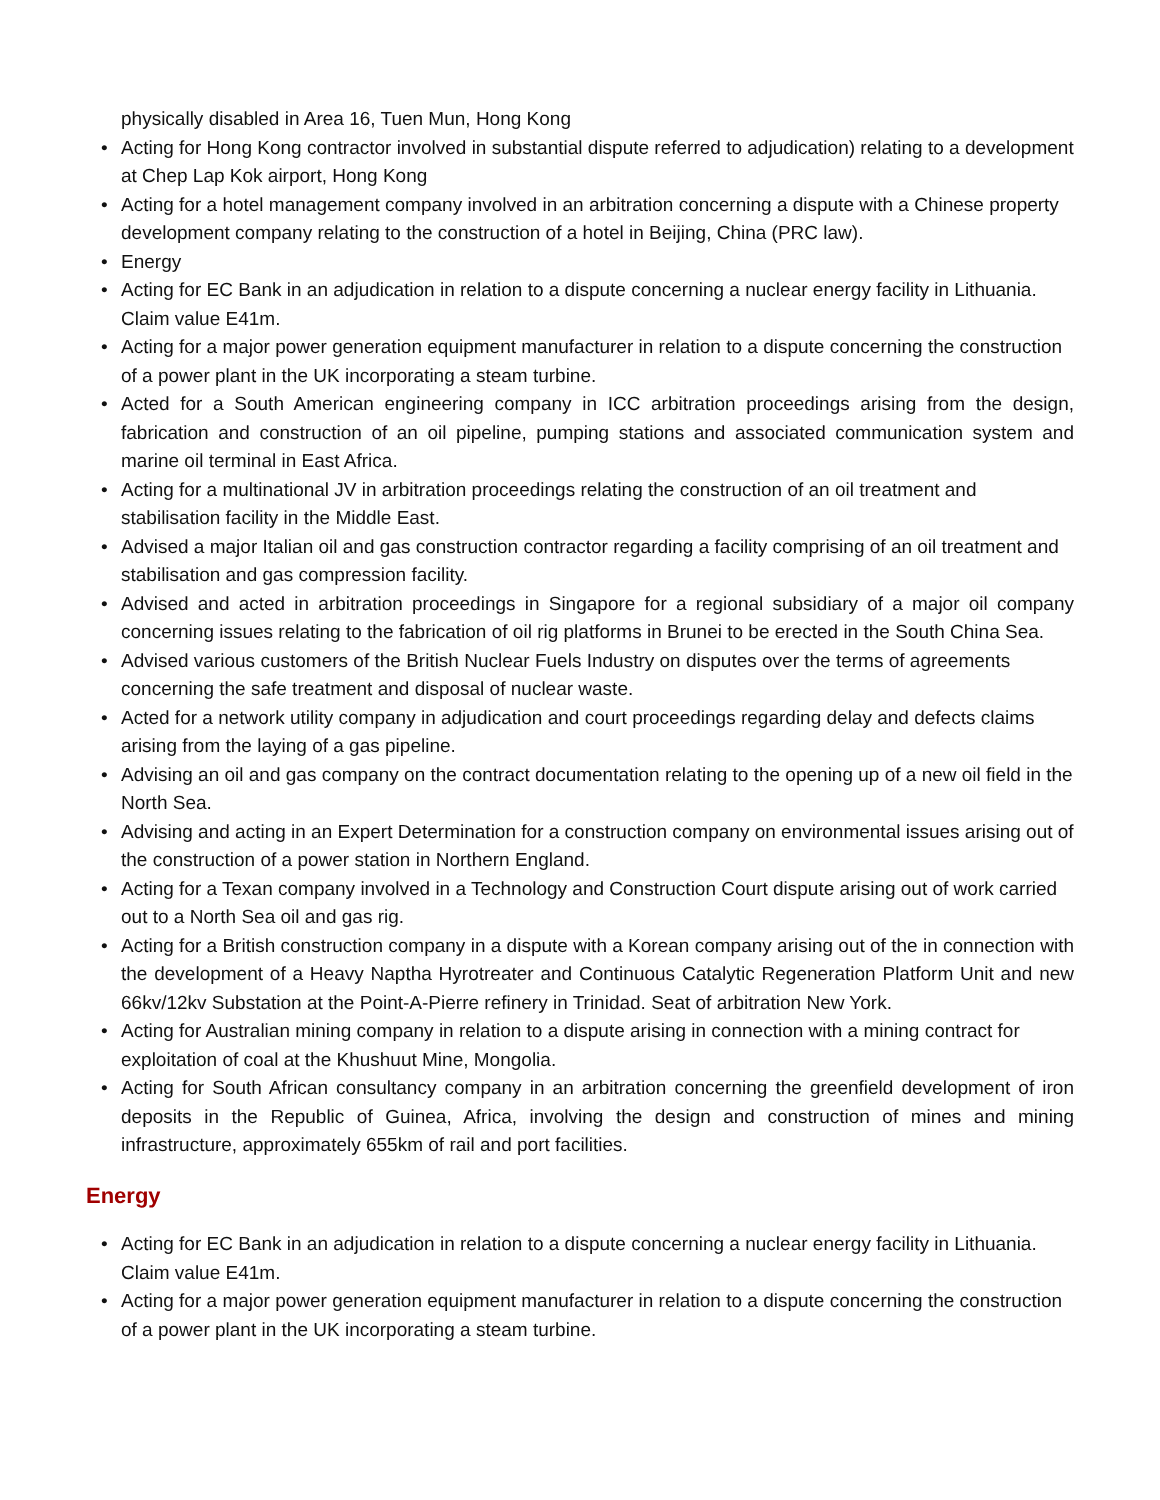physically disabled in Area 16, Tuen Mun, Hong Kong
Acting for Hong Kong contractor involved in substantial dispute referred to adjudication) relating to a development at Chep Lap Kok airport, Hong Kong
Acting for a hotel management company involved in an arbitration concerning a dispute with a Chinese property development company relating to the construction of a hotel in Beijing, China (PRC law).
Energy
Acting for EC Bank in an adjudication in relation to a dispute concerning a nuclear energy facility in Lithuania. Claim value E41m.
Acting for a major power generation equipment manufacturer in relation to a dispute concerning the construction of a power plant in the UK incorporating a steam turbine.
Acted for a South American engineering company in ICC arbitration proceedings arising from the design, fabrication and construction of an oil pipeline, pumping stations and associated communication system and marine oil terminal in East Africa.
Acting for a multinational JV in arbitration proceedings relating the construction of an oil treatment and stabilisation facility in the Middle East.
Advised a major Italian oil and gas construction contractor regarding a facility comprising of an oil treatment and stabilisation and gas compression facility.
Advised and acted in arbitration proceedings in Singapore for a regional subsidiary of a major oil company concerning issues relating to the fabrication of oil rig platforms in Brunei to be erected in the South China Sea.
Advised various customers of the British Nuclear Fuels Industry on disputes over the terms of agreements concerning the safe treatment and disposal of nuclear waste.
Acted for a network utility company in adjudication and court proceedings regarding delay and defects claims arising from the laying of a gas pipeline.
Advising an oil and gas company on the contract documentation relating to the opening up of a new oil field in the North Sea.
Advising and acting in an Expert Determination for a construction company on environmental issues arising out of the construction of a power station in Northern England.
Acting for a Texan company involved in a Technology and Construction Court dispute arising out of work carried out to a North Sea oil and gas rig.
Acting for a British construction company in a dispute with a Korean company arising out of the in connection with the development of a Heavy Naptha Hyrotreater and Continuous Catalytic Regeneration Platform Unit and new 66kv/12kv Substation at the Point-A-Pierre refinery in Trinidad. Seat of arbitration New York.
Acting for Australian mining company in relation to a dispute arising in connection with a mining contract for exploitation of coal at the Khushuut Mine, Mongolia.
Acting for South African consultancy company in an arbitration concerning the greenfield development of iron deposits in the Republic of Guinea, Africa, involving the design and construction of mines and mining infrastructure, approximately 655km of rail and port facilities.
Energy
Acting for EC Bank in an adjudication in relation to a dispute concerning a nuclear energy facility in Lithuania. Claim value E41m.
Acting for a major power generation equipment manufacturer in relation to a dispute concerning the construction of a power plant in the UK incorporating a steam turbine.